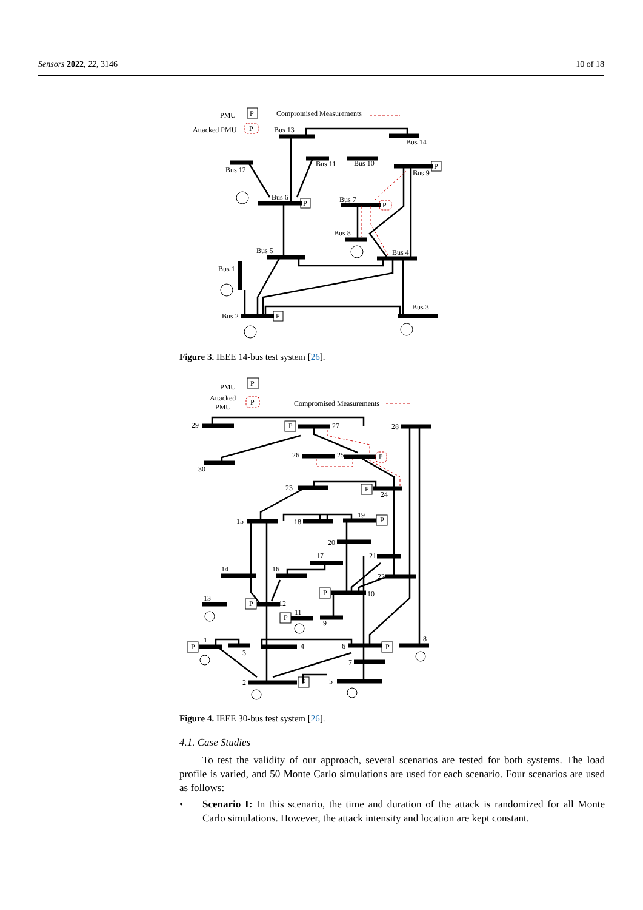Sensors 2022, 22, 3146 10 of 18
PMU
P
Attacked PMU
P
Compromised Measurements
Bus 13
Bus 14
Bus 12
Bus 11
Bus 10
Bus 9
Bus 6
Bus 7
Bus 8
Bus 5
Bus 4
Bus 1
Bus 3
Bus 2
P
P
P
P
Figure 3. IEEE 14-bus test system [26].
PMU
P
Attacked
PMU
P
Compromised Measurements
29
27
28
30
26
25
23
24
15
18
19
20
17
21
14
16
22
10
13
12
11
9
1
3
4
6
8
7
2
5
P
P
P
P
P
P
P
P
P
P
Figure 4. IEEE 30-bus test system [26].
4.1. Case Studies
To test the validity of our approach, several scenarios are tested for both systems. The load profile is varied, and 50 Monte Carlo simulations are used for each scenario. Four scenarios are used as follows:
• Scenario I: In this scenario, the time and duration of the attack is randomized for all Monte Carlo simulations. However, the attack intensity and location are kept constant.